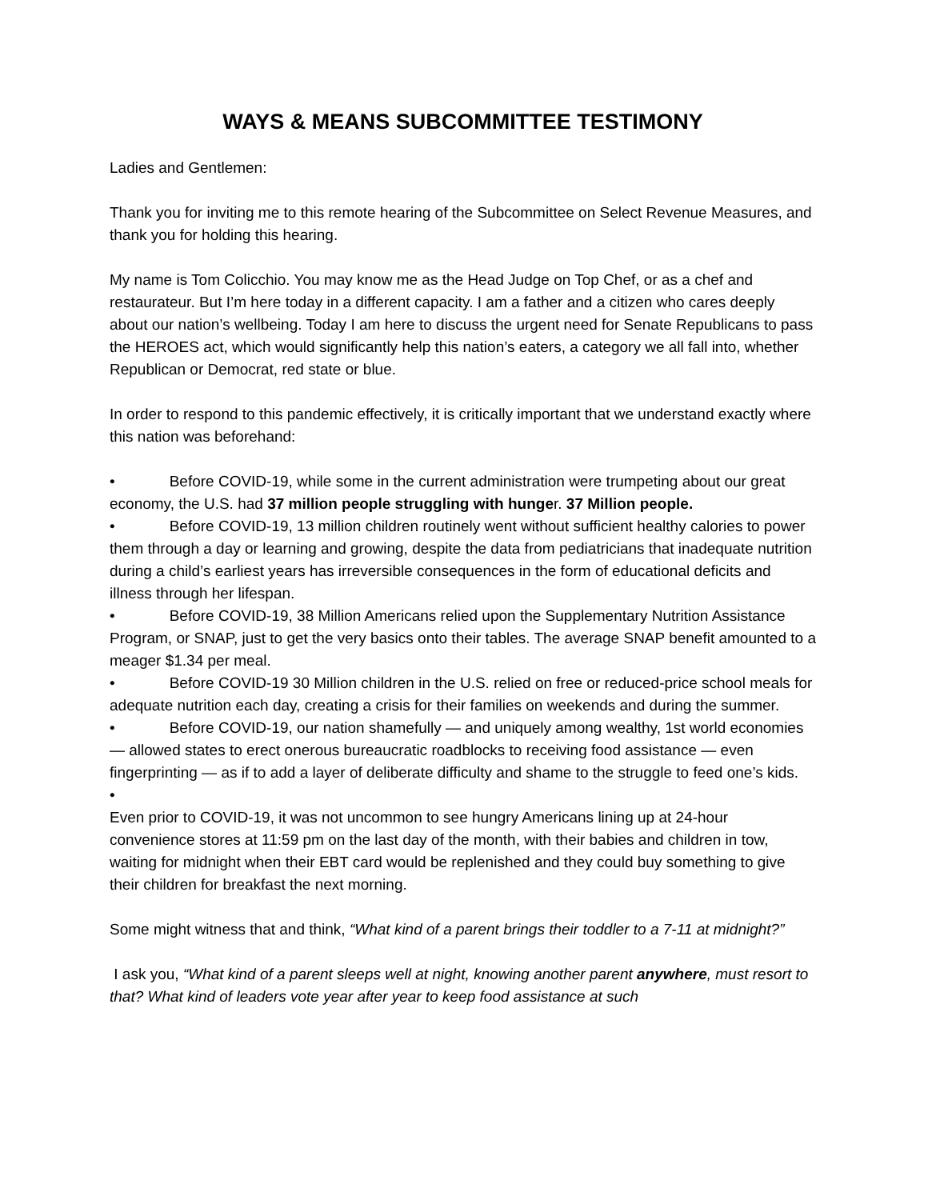WAYS & MEANS SUBCOMMITTEE TESTIMONY
Ladies and Gentlemen:
Thank you for inviting me to this remote hearing of the Subcommittee on Select Revenue Measures, and thank you for holding this hearing.
My name is Tom Colicchio. You may know me as the Head Judge on Top Chef, or as a chef and restaurateur. But I’m here today in a different capacity. I am a father and a citizen who cares deeply about our nation’s wellbeing. Today I am here to discuss the urgent need for Senate Republicans to pass the HEROES act, which would significantly help this nation’s eaters, a category we all fall into, whether Republican or Democrat, red state or blue.
In order to respond to this pandemic effectively, it is critically important that we understand exactly where this nation was beforehand:
• Before COVID-19, while some in the current administration were trumpeting about our great economy, the U.S. had 37 million people struggling with hunger. 37 Million people.
• Before COVID-19, 13 million children routinely went without sufficient healthy calories to power them through a day or learning and growing, despite the data from pediatricians that inadequate nutrition during a child’s earliest years has irreversible consequences in the form of educational deficits and illness through her lifespan.
• Before COVID-19, 38 Million Americans relied upon the Supplementary Nutrition Assistance Program, or SNAP, just to get the very basics onto their tables. The average SNAP benefit amounted to a meager $1.34 per meal.
• Before COVID-19 30 Million children in the U.S. relied on free or reduced-price school meals for adequate nutrition each day, creating a crisis for their families on weekends and during the summer.
• Before COVID-19, our nation shamefully — and uniquely among wealthy, 1st world economies — allowed states to erect onerous bureaucratic roadblocks to receiving food assistance — even fingerprinting — as if to add a layer of deliberate difficulty and shame to the struggle to feed one’s kids.
•
Even prior to COVID-19, it was not uncommon to see hungry Americans lining up at 24-hour convenience stores at 11:59 pm on the last day of the month, with their babies and children in tow, waiting for midnight when their EBT card would be replenished and they could buy something to give their children for breakfast the next morning.
Some might witness that and think, “What kind of a parent brings their toddler to a 7-11 at midnight?”
I ask you, “What kind of a parent sleeps well at night, knowing another parent anywhere, must resort to that? What kind of leaders vote year after year to keep food assistance at such